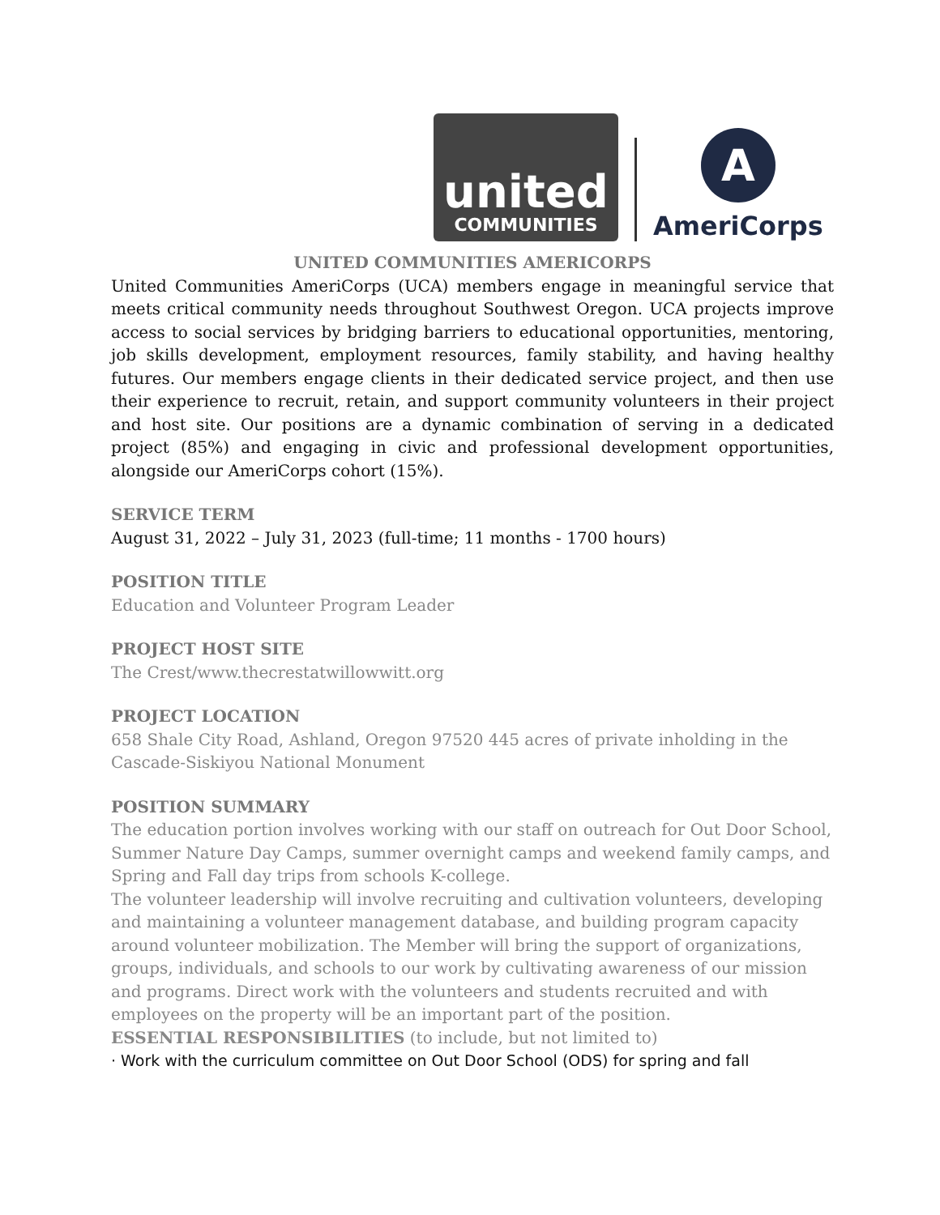united
COMMUNITIES
A
AmeriCorps
UNITED COMMUNITIES AMERICORPS
United Communities AmeriCorps (UCA) members engage in meaningful service that meets critical community needs throughout Southwest Oregon. UCA projects improve access to social services by bridging barriers to educational opportunities, mentoring, job skills development, employment resources, family stability, and having healthy futures. Our members engage clients in their dedicated service project, and then use their experience to recruit, retain, and support community volunteers in their project and host site. Our positions are a dynamic combination of serving in a dedicated project (85%) and engaging in civic and professional development opportunities, alongside our AmeriCorps cohort (15%).
SERVICE TERM
August 31, 2022 – July 31, 2023 (full-time; 11 months - 1700 hours)
POSITION TITLE
Education and Volunteer Program Leader
PROJECT HOST SITE
The Crest/www.thecrestatwillowwitt.org
PROJECT LOCATION
658 Shale City Road, Ashland, Oregon 97520 445 acres of private inholding in the
Cascade-Siskiyou National Monument
POSITION SUMMARY
The education portion involves working with our staff on outreach for Out Door School, Summer Nature Day Camps, summer overnight camps and weekend family camps, and Spring and Fall day trips from schools K-college.
The volunteer leadership will involve recruiting and cultivation volunteers, developing and maintaining a volunteer management database, and building program capacity around volunteer mobilization. The Member will bring the support of organizations, groups, individuals, and schools to our work by cultivating awareness of our mission and programs. Direct work with the volunteers and students recruited and with employees on the property will be an important part of the position.
ESSENTIAL RESPONSIBILITIES (to include, but not limited to)
· Work with the curriculum committee on Out Door School (ODS) for spring and fall